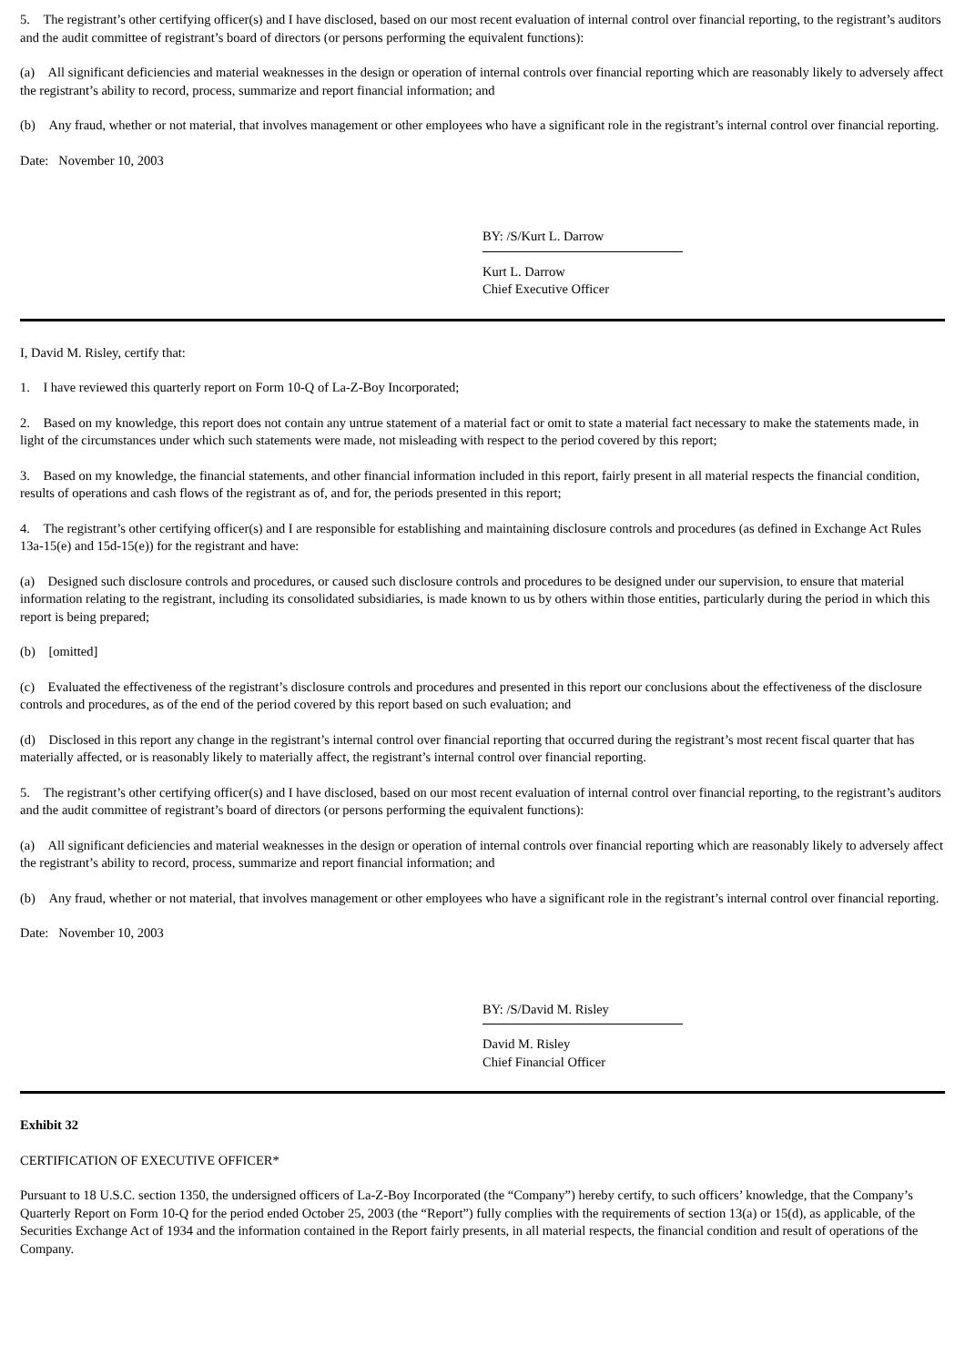5. The registrant’s other certifying officer(s) and I have disclosed, based on our most recent evaluation of internal control over financial reporting, to the registrant’s auditors and the audit committee of registrant’s board of directors (or persons performing the equivalent functions):
(a) All significant deficiencies and material weaknesses in the design or operation of internal controls over financial reporting which are reasonably likely to adversely affect the registrant’s ability to record, process, summarize and report financial information; and
(b) Any fraud, whether or not material, that involves management or other employees who have a significant role in the registrant’s internal control over financial reporting.
Date: November 10, 2003
BY: /S/Kurt L. Darrow
Kurt L. Darrow
Chief Executive Officer
I, David M. Risley, certify that:
1. I have reviewed this quarterly report on Form 10-Q of La-Z-Boy Incorporated;
2. Based on my knowledge, this report does not contain any untrue statement of a material fact or omit to state a material fact necessary to make the statements made, in light of the circumstances under which such statements were made, not misleading with respect to the period covered by this report;
3. Based on my knowledge, the financial statements, and other financial information included in this report, fairly present in all material respects the financial condition, results of operations and cash flows of the registrant as of, and for, the periods presented in this report;
4. The registrant’s other certifying officer(s) and I are responsible for establishing and maintaining disclosure controls and procedures (as defined in Exchange Act Rules 13a-15(e) and 15d-15(e)) for the registrant and have:
(a) Designed such disclosure controls and procedures, or caused such disclosure controls and procedures to be designed under our supervision, to ensure that material information relating to the registrant, including its consolidated subsidiaries, is made known to us by others within those entities, particularly during the period in which this report is being prepared;
(b) [omitted]
(c) Evaluated the effectiveness of the registrant’s disclosure controls and procedures and presented in this report our conclusions about the effectiveness of the disclosure controls and procedures, as of the end of the period covered by this report based on such evaluation; and
(d) Disclosed in this report any change in the registrant’s internal control over financial reporting that occurred during the registrant’s most recent fiscal quarter that has materially affected, or is reasonably likely to materially affect, the registrant’s internal control over financial reporting.
5. The registrant’s other certifying officer(s) and I have disclosed, based on our most recent evaluation of internal control over financial reporting, to the registrant’s auditors and the audit committee of registrant’s board of directors (or persons performing the equivalent functions):
(a) All significant deficiencies and material weaknesses in the design or operation of internal controls over financial reporting which are reasonably likely to adversely affect the registrant’s ability to record, process, summarize and report financial information; and
(b) Any fraud, whether or not material, that involves management or other employees who have a significant role in the registrant’s internal control over financial reporting.
Date: November 10, 2003
BY: /S/David M. Risley
David M. Risley
Chief Financial Officer
Exhibit 32
CERTIFICATION OF EXECUTIVE OFFICER*
Pursuant to 18 U.S.C. section 1350, the undersigned officers of La-Z-Boy Incorporated (the “Company”) hereby certify, to such officers’ knowledge, that the Company’s Quarterly Report on Form 10-Q for the period ended October 25, 2003 (the “Report”) fully complies with the requirements of section 13(a) or 15(d), as applicable, of the Securities Exchange Act of 1934 and the information contained in the Report fairly presents, in all material respects, the financial condition and result of operations of the Company.